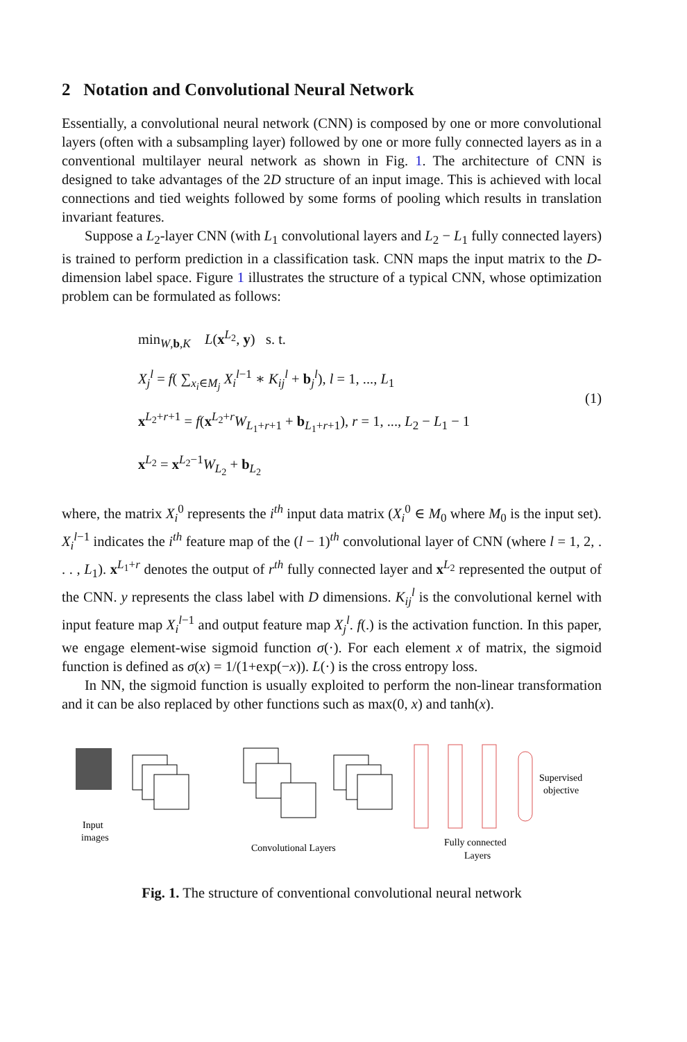2 Notation and Convolutional Neural Network
Essentially, a convolutional neural network (CNN) is composed by one or more convolutional layers (often with a subsampling layer) followed by one or more fully connected layers as in a conventional multilayer neural network as shown in Fig. 1. The architecture of CNN is designed to take advantages of the 2D structure of an input image. This is achieved with local connections and tied weights followed by some forms of pooling which results in translation invariant features.
Suppose a L<sub>2</sub>-layer CNN (with L<sub>1</sub> convolutional layers and L<sub>2</sub> − L<sub>1</sub> fully connected layers) is trained to perform prediction in a classification task. CNN maps the input matrix to the D-dimension label space. Figure 1 illustrates the structure of a typical CNN, whose optimization problem can be formulated as follows:
min<sub>W,b,K</sub> L(x<sup>L<sub>2</sub></sup>, y) s. t.
X<sub>j</sub><sup>l</sup> = f( ∑<sub>x<sub>i</sub>∈M<sub>j</sub></sub> X<sub>i</sub><sup>l−1</sup> ∗ K<sub>ij</sub><sup>l</sup> + b<sub>j</sub><sup>l</sup>), l = 1, ..., L<sub>1</sub>
x<sup>L<sub>2</sub>+r+1</sup> = f(x<sup>L<sub>2</sub>+r</sup>W<sub>L<sub>1</sub>+r+1</sub> + b<sub>L<sub>1</sub>+r+1</sub>), r = 1, ..., L<sub>2</sub> − L<sub>1</sub> − 1
x<sup>L<sub>2</sub></sup> = x<sup>L<sub>2</sub>−1</sup>W<sub>L<sub>2</sub></sub> + b<sub>L<sub>2</sub></sub>
(1)
where, the matrix X<sub>i</sub><sup>0</sup> represents the i<sup>th</sup> input data matrix (X<sub>i</sub><sup>0</sup> ∈ M<sub>0</sub> where M<sub>0</sub> is the input set). X<sub>i</sub><sup>l−1</sup> indicates the i<sup>th</sup> feature map of the (l − 1)<sup>th</sup> convolutional layer of CNN (where l = 1, 2, . . . , L<sub>1</sub>). x<sup>L<sub>1</sub>+r</sup> denotes the output of r<sup>th</sup> fully connected layer and x<sup>L<sub>2</sub></sup> represented the output of the CNN. y represents the class label with D dimensions. K<sub>ij</sub><sup>l</sup> is the convolutional kernel with input feature map X<sub>i</sub><sup>l−1</sup> and output feature map X<sub>j</sub><sup>l</sup>. f(.) is the activation function. In this paper, we engage element-wise sigmoid function σ(·). For each element x of matrix, the sigmoid function is defined as σ(x) = 1/(1+exp(−x)). L(·) is the cross entropy loss.
In NN, the sigmoid function is usually exploited to perform the non-linear transformation and it can be also replaced by other functions such as max(0, x) and tanh(x).
Input
images
Supervised
objective
Convolutional Layers
Fully connected
Layers
Fig. 1. The structure of conventional convolutional neural network